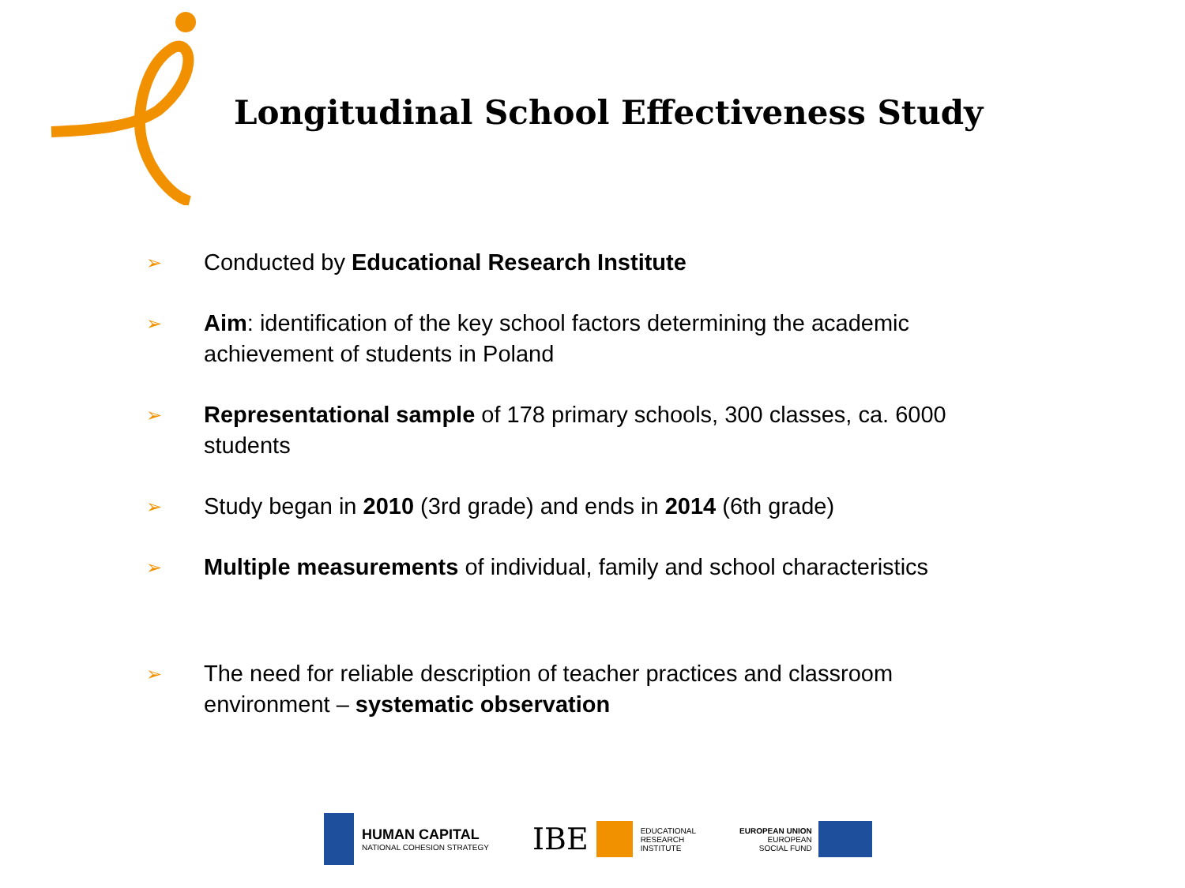Longitudinal School Effectiveness Study
➢ Conducted by Educational Research Institute
➢ Aim: identification of the key school factors determining the academic achievement of students in Poland
➢ Representational sample of 178 primary schools, 300 classes, ca. 6000 students
➢ Study began in 2010 (3rd grade) and ends in 2014 (6th grade)
➢ Multiple measurements of individual, family and school characteristics
➢ The need for reliable description of teacher practices and classroom environment – systematic observation
HUMAN CAPITAL
NATIONAL COHESION STRATEGY
IBE
EDUCATIONAL
RESEARCH
INSTITUTE
EUROPEAN UNION
EUROPEAN
SOCIAL FUND